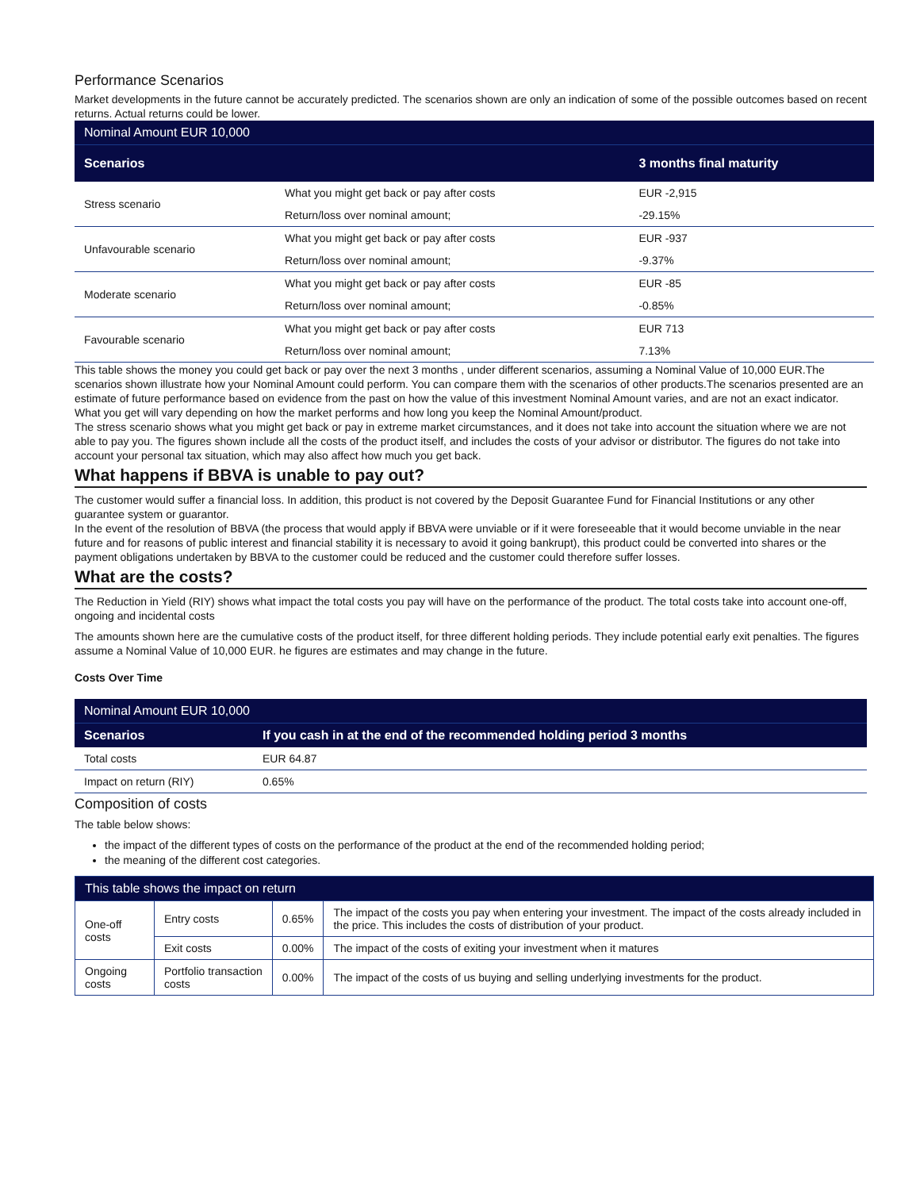Performance Scenarios
Market developments in the future cannot be accurately predicted. The scenarios shown are only an indication of some of the possible outcomes based on recent returns. Actual returns could be lower.
| Nominal Amount EUR 10,000 | | |
| Scenarios | | 3 months final maturity |
| Stress scenario | What you might get back or pay after costs | EUR -2,915 |
| | Return/loss over nominal amount; | -29.15% |
| Unfavourable scenario | What you might get back or pay after costs | EUR -937 |
| | Return/loss over nominal amount; | -9.37% |
| Moderate scenario | What you might get back or pay after costs | EUR -85 |
| | Return/loss over nominal amount; | -0.85% |
| Favourable scenario | What you might get back or pay after costs | EUR 713 |
| | Return/loss over nominal amount; | 7.13% |
This table shows the money you could get back or pay over the next 3 months , under different scenarios, assuming a Nominal Value of 10,000 EUR.The scenarios shown illustrate how your Nominal Amount could perform. You can compare them with the scenarios of other products.The scenarios presented are an estimate of future performance based on evidence from the past on how the value of this investment Nominal Amount varies, and are not an exact indicator. What you get will vary depending on how the market performs and how long you keep the Nominal Amount/product.
The stress scenario shows what you might get back or pay in extreme market circumstances, and it does not take into account the situation where we are not able to pay you. The figures shown include all the costs of the product itself, and includes the costs of your advisor or distributor. The figures do not take into account your personal tax situation, which may also affect how much you get back.
What happens if BBVA is unable to pay out?
The customer would suffer a financial loss. In addition, this product is not covered by the Deposit Guarantee Fund for Financial Institutions or any other guarantee system or guarantor.
In the event of the resolution of BBVA (the process that would apply if BBVA were unviable or if it were foreseeable that it would become unviable in the near future and for reasons of public interest and financial stability it is necessary to avoid it going bankrupt), this product could be converted into shares or the payment obligations undertaken by BBVA to the customer could be reduced and the customer could therefore suffer losses.
What are the costs?
The Reduction in Yield (RIY) shows what impact the total costs you pay will have on the performance of the product. The total costs take into account one-off, ongoing and incidental costs
The amounts shown here are the cumulative costs of the product itself, for three different holding periods. They include potential early exit penalties. The figures assume a Nominal Value of 10,000 EUR. he figures are estimates and may change in the future.
Costs Over Time
| Nominal Amount EUR 10,000 | |
| Scenarios | If you cash in at the end of the recommended holding period 3 months |
| Total costs | EUR 64.87 |
| Impact on return (RIY) | 0.65% |
Composition of costs
The table below shows:
the impact of the different types of costs on the performance of the product at the end of the recommended holding period;
the meaning of the different cost categories.
| This table shows the impact on return | | | |
| One-off costs | Entry costs | 0.65% | The impact of the costs you pay when entering your investment. The impact of the costs already included in the price. This includes the costs of distribution of your product. |
| | Exit costs | 0.00% | The impact of the costs of exiting your investment when it matures |
| Ongoing costs | Portfolio transaction costs | 0.00% | The impact of the costs of us buying and selling underlying investments for the product. |